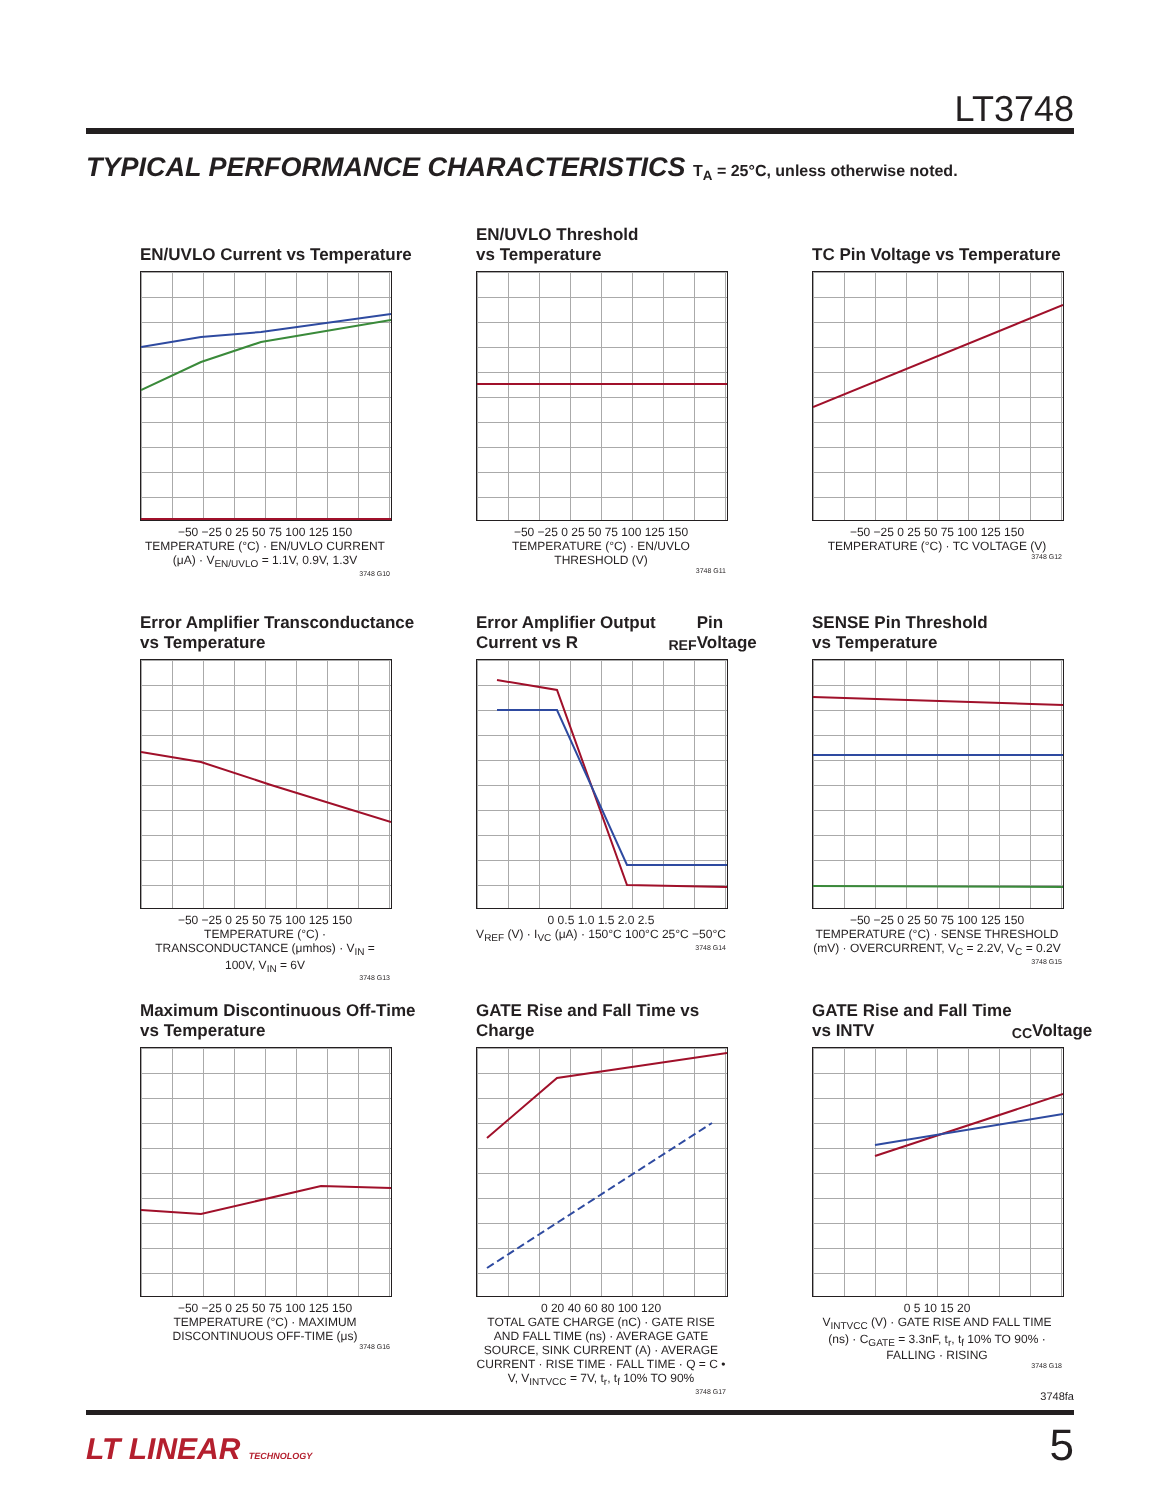LT3748
TYPICAL PERFORMANCE CHARACTERISTICS T<sub>A</sub> = 25°C, unless otherwise noted.
EN/UVLO Current vs Temperature
−50 −25 0 25 50 75 100 125 150
TEMPERATURE (°C) · EN/UVLO CURRENT (μA) · V<sub>EN/UVLO</sub> = 1.1V, 0.9V, 1.3V
3748 G10
EN/UVLO Threshold
vs Temperature
−50 −25 0 25 50 75 100 125 150
TEMPERATURE (°C) · EN/UVLO THRESHOLD (V)
3748 G11
TC Pin Voltage vs Temperature
−50 −25 0 25 50 75 100 125 150
TEMPERATURE (°C) · TC VOLTAGE (V)
3748 G12
Error Amplifier Transconductance vs Temperature
−50 −25 0 25 50 75 100 125 150
TEMPERATURE (°C) · TRANSCONDUCTANCE (μmhos) · V<sub>IN</sub> = 100V, V<sub>IN</sub> = 6V
3748 G13
Error Amplifier Output Current vs R<sub>REF</sub> Pin Voltage
0 0.5 1.0 1.5 2.0 2.5
V<sub>REF</sub> (V) · I<sub>VC</sub> (μA) · 150°C 100°C 25°C −50°C
3748 G14
SENSE Pin Threshold
vs Temperature
−50 −25 0 25 50 75 100 125 150
TEMPERATURE (°C) · SENSE THRESHOLD (mV) · OVERCURRENT, V<sub>C</sub> = 2.2V, V<sub>C</sub> = 0.2V
3748 G15
Maximum Discontinuous Off-Time vs Temperature
−50 −25 0 25 50 75 100 125 150
TEMPERATURE (°C) · MAXIMUM DISCONTINUOUS OFF-TIME (μs)
3748 G16
GATE Rise and Fall Time vs Charge
0 20 40 60 80 100 120
TOTAL GATE CHARGE (nC) · GATE RISE AND FALL TIME (ns) · AVERAGE GATE SOURCE, SINK CURRENT (A) · AVERAGE CURRENT · RISE TIME · FALL TIME · Q = C • V, V<sub>INTVCC</sub> = 7V, t<sub>r</sub>, t<sub>f</sub> 10% TO 90%
3748 G17
GATE Rise and Fall Time
vs INTV<sub>CC</sub> Voltage
0 5 10 15 20
V<sub>INTVCC</sub> (V) · GATE RISE AND FALL TIME (ns) · C<sub>GATE</sub> = 3.3nF, t<sub>r</sub>, t<sub>f</sub> 10% TO 90% · FALLING · RISING
3748 G18
3748fa
LT LINEAR TECHNOLOGY 5